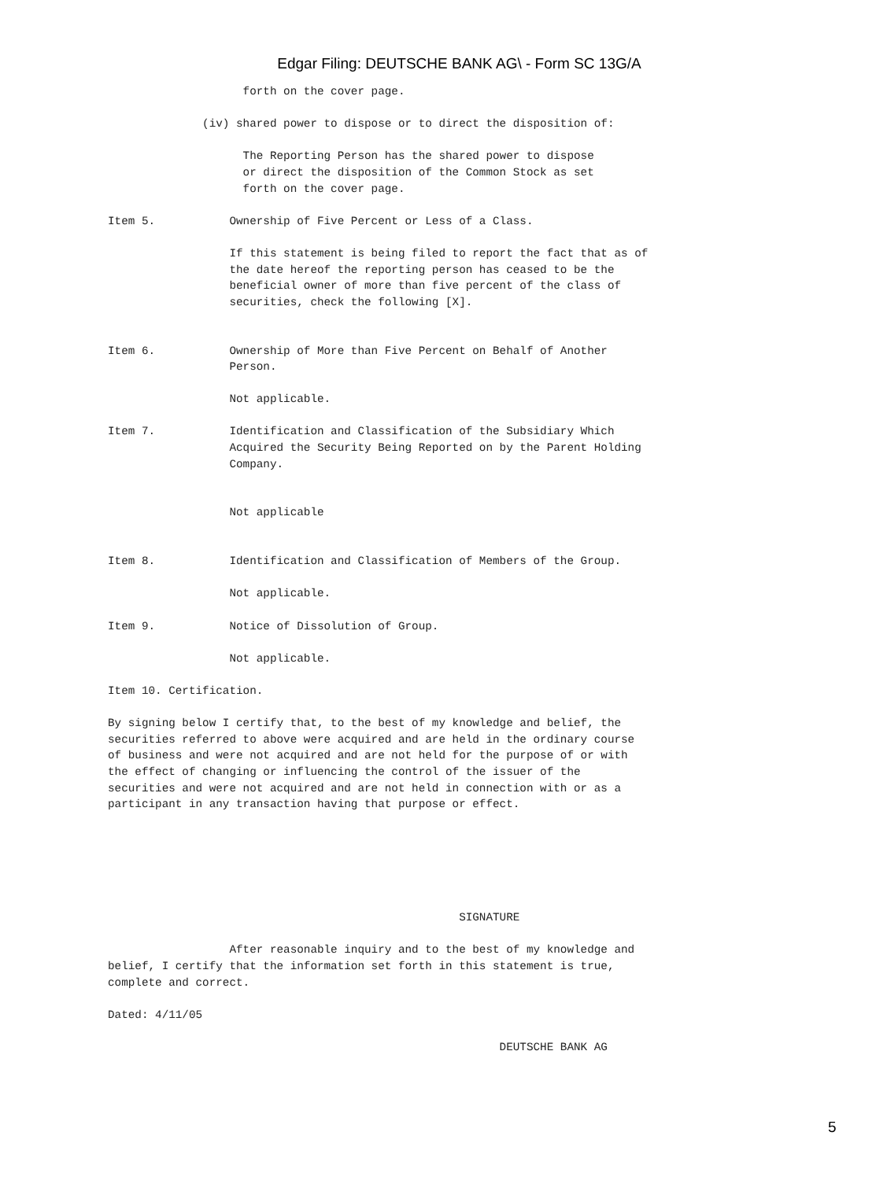Edgar Filing: DEUTSCHE BANK AG\ - Form SC 13G/A
                    forth on the cover page.

              (iv) shared power to dispose or to direct the disposition of:

                    The Reporting Person has the shared power to dispose
                    or direct the disposition of the Common Stock as set
                    forth on the cover page.

Item 5.           Ownership of Five Percent or Less of a Class.

                  If this statement is being filed to report the fact that as of
                  the date hereof the reporting person has ceased to be the
                  beneficial owner of more than five percent of the class of
                  securities, check the following [X].


Item 6.           Ownership of More than Five Percent on Behalf of Another
                  Person.

                  Not applicable.

Item 7.           Identification and Classification of the Subsidiary Which
                  Acquired the Security Being Reported on by the Parent Holding
                  Company.


                  Not applicable


Item 8.           Identification and Classification of Members of the Group.

                  Not applicable.

Item 9.           Notice of Dissolution of Group.

                  Not applicable.

Item 10. Certification.

By signing below I certify that, to the best of my knowledge and belief, the
securities referred to above were acquired and are held in the ordinary course
of business and were not acquired and are not held for the purpose of or with
the effect of changing or influencing the control of the issuer of the
securities and were not acquired and are not held in connection with or as a
participant in any transaction having that purpose or effect.






                                                    SIGNATURE

                  After reasonable inquiry and to the best of my knowledge and
belief, I certify that the information set forth in this statement is true,
complete and correct.

Dated: 4/11/05

                                                          DEUTSCHE BANK AG
5